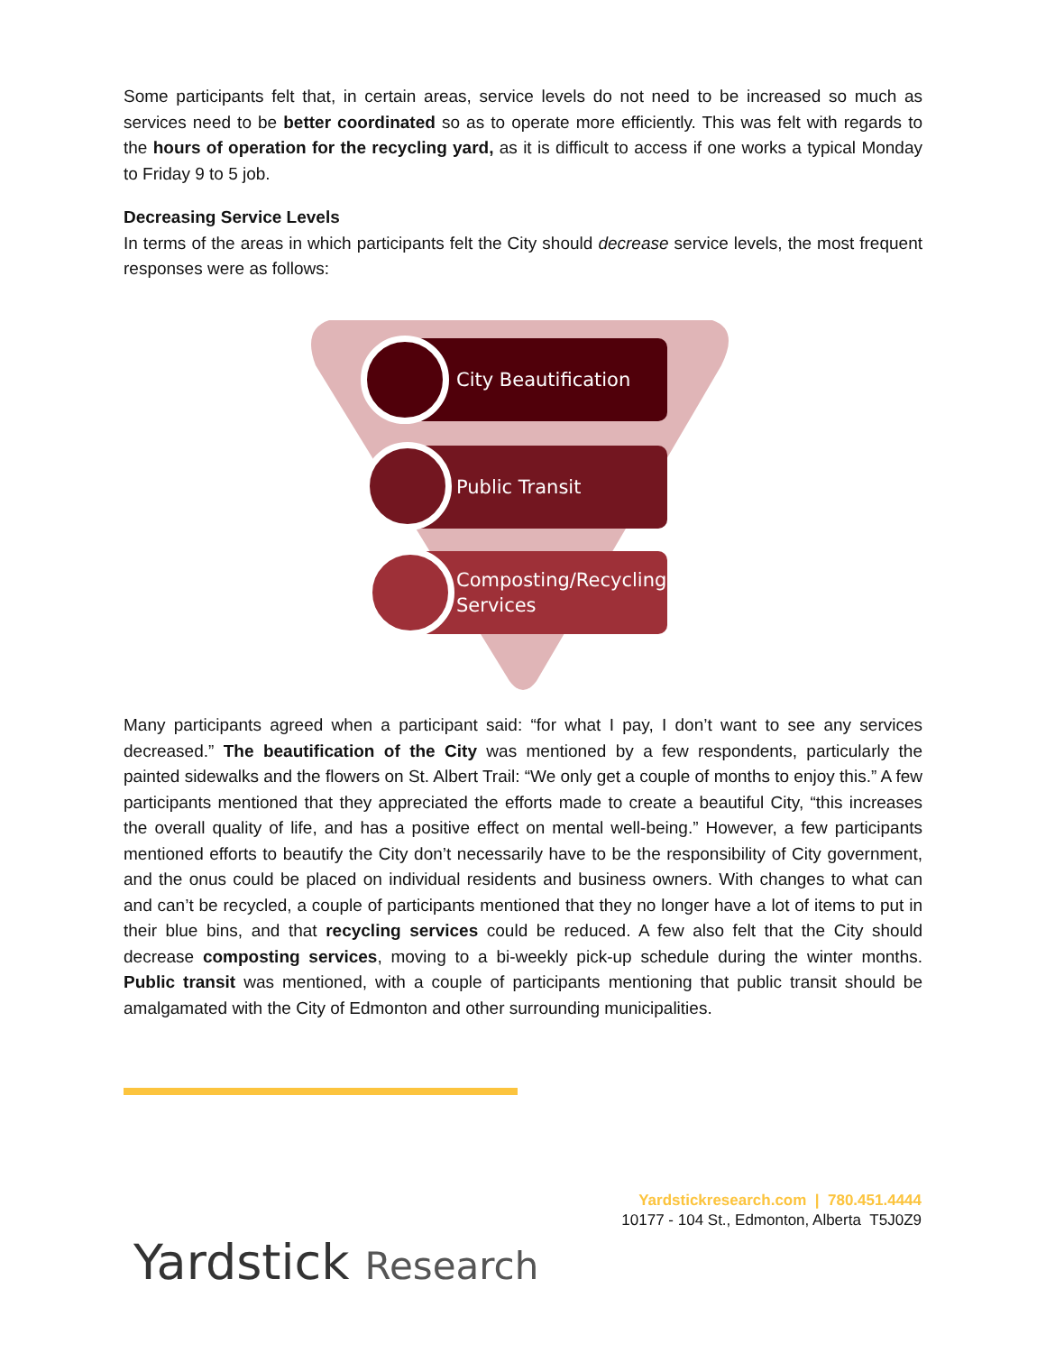Some participants felt that, in certain areas, service levels do not need to be increased so much as services need to be better coordinated so as to operate more efficiently. This was felt with regards to the hours of operation for the recycling yard, as it is difficult to access if one works a typical Monday to Friday 9 to 5 job.
Decreasing Service Levels
In terms of the areas in which participants felt the City should decrease service levels, the most frequent responses were as follows:
City Beautification
Public Transit
Composting/Recycling
Services
Many participants agreed when a participant said: “for what I pay, I don’t want to see any services decreased.” The beautification of the City was mentioned by a few respondents, particularly the painted sidewalks and the flowers on St. Albert Trail: “We only get a couple of months to enjoy this.” A few participants mentioned that they appreciated the efforts made to create a beautiful City, “this increases the overall quality of life, and has a positive effect on mental well-being.” However, a few participants mentioned efforts to beautify the City don’t necessarily have to be the responsibility of City government, and the onus could be placed on individual residents and business owners. With changes to what can and can’t be recycled, a couple of participants mentioned that they no longer have a lot of items to put in their blue bins, and that recycling services could be reduced. A few also felt that the City should decrease composting services, moving to a bi-weekly pick-up schedule during the winter months. Public transit was mentioned, with a couple of participants mentioning that public transit should be amalgamated with the City of Edmonton and other surrounding municipalities.
Yardstickresearch.com | 780.451.4444
10177 - 104 St., Edmonton, Alberta T5J0Z9
Yardstick Research